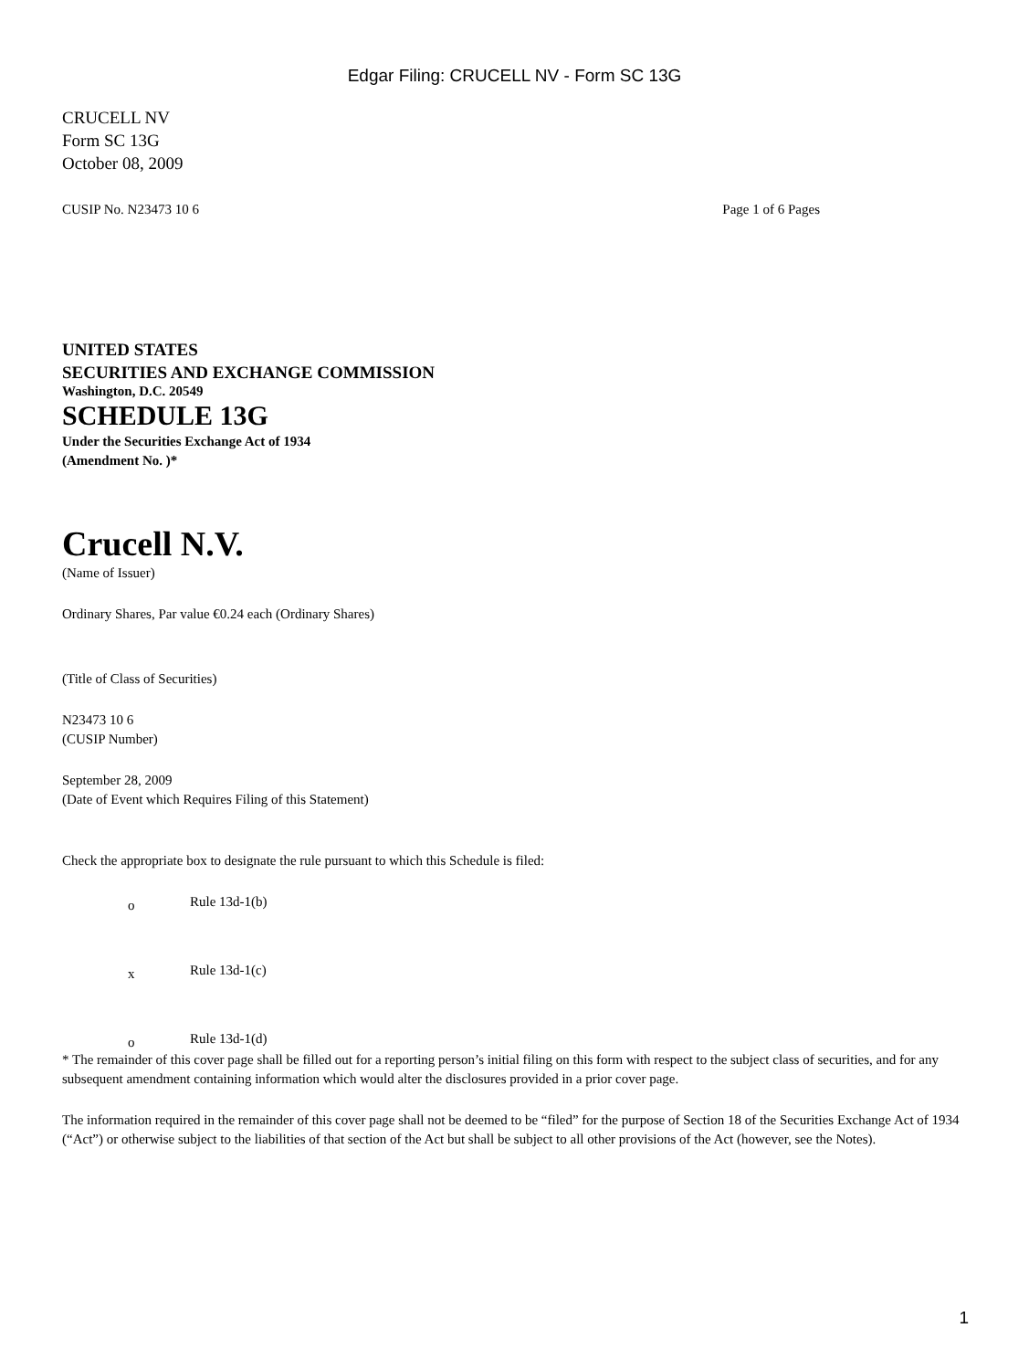Edgar Filing: CRUCELL NV - Form SC 13G
CRUCELL NV
Form SC 13G
October 08, 2009
CUSIP No. N23473 10 6 Page 1 of 6 Pages
UNITED STATES
SECURITIES AND EXCHANGE COMMISSION
Washington, D.C. 20549
SCHEDULE 13G
Under the Securities Exchange Act of 1934
(Amendment No. )*
Crucell N.V.
(Name of Issuer)
Ordinary Shares, Par value €0.24 each (Ordinary Shares)
(Title of Class of Securities)
N23473 10 6
(CUSIP Number)
September 28, 2009
(Date of Event which Requires Filing of this Statement)
Check the appropriate box to designate the rule pursuant to which this Schedule is filed:
o Rule 13d-1(b)
x Rule 13d-1(c)
o Rule 13d-1(d)
* The remainder of this cover page shall be filled out for a reporting person’s initial filing on this form with respect to the subject class of securities, and for any subsequent amendment containing information which would alter the disclosures provided in a prior cover page.
The information required in the remainder of this cover page shall not be deemed to be “filed” for the purpose of Section 18 of the Securities Exchange Act of 1934 (“Act”) or otherwise subject to the liabilities of that section of the Act but shall be subject to all other provisions of the Act (however, see the Notes).
1